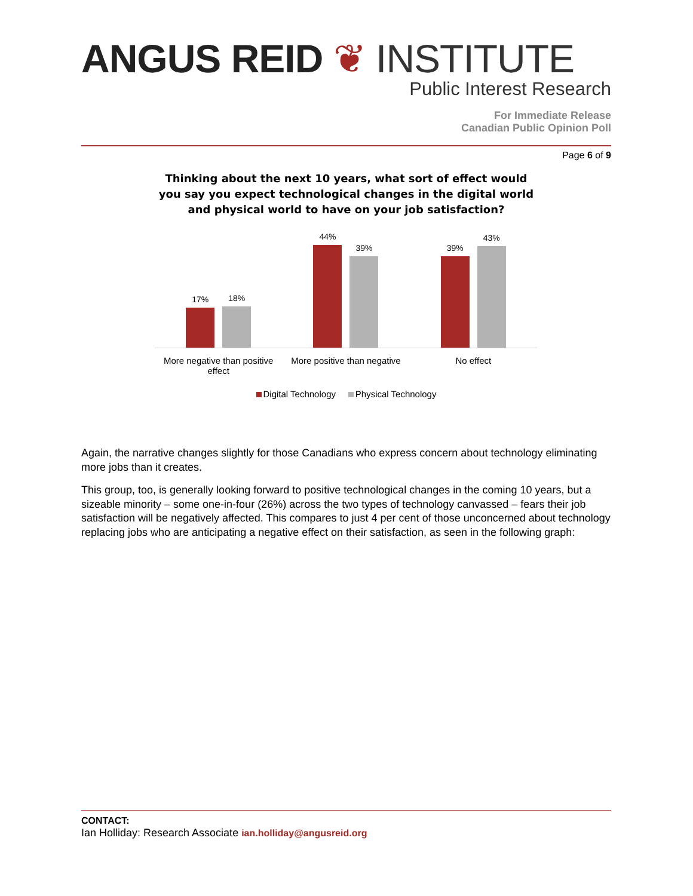ANGUS REID ❦ INSTITUTE
Public Interest Research
For Immediate Release
Canadian Public Opinion Poll
Page 6 of 9
Thinking about the next 10 years, what sort of effect would
you say you expect technological changes in the digital world
and physical world to have on your job satisfaction?
17%
18%
44%
39%
39%
43%
More negative than positive effect
More positive than negative No effect
Digital Technology Physical Technology
Again, the narrative changes slightly for those Canadians who express concern about technology eliminating more jobs than it creates.
This group, too, is generally looking forward to positive technological changes in the coming 10 years, but a sizeable minority – some one-in-four (26%) across the two types of technology canvassed – fears their job satisfaction will be negatively affected. This compares to just 4 per cent of those unconcerned about technology replacing jobs who are anticipating a negative effect on their satisfaction, as seen in the following graph:
CONTACT:
Ian Holliday: Research Associate ian.holliday@angusreid.org